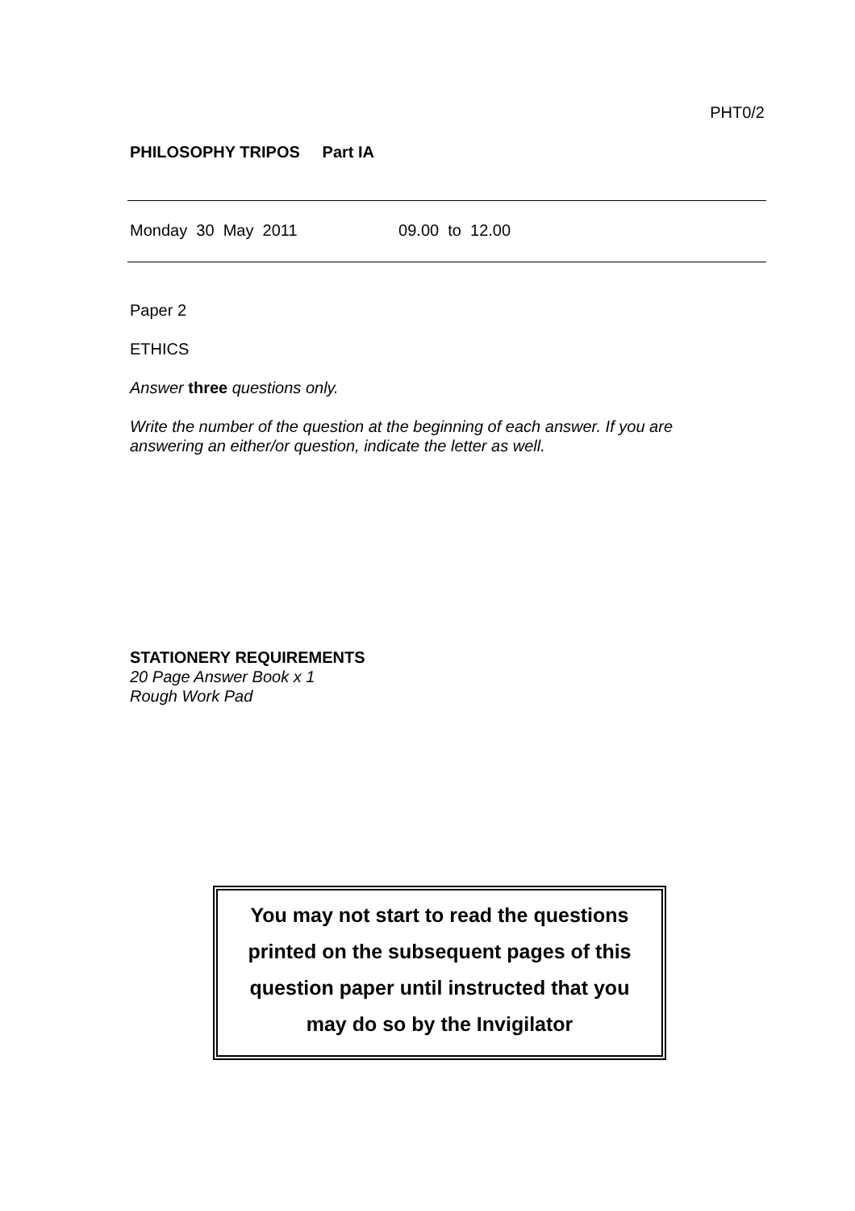PHT0/2
PHILOSOPHY TRIPOS Part IA
Monday 30 May 2011 09.00 to 12.00
Paper 2
ETHICS
Answer three questions only.
Write the number of the question at the beginning of each answer. If you are answering an either/or question, indicate the letter as well.
STATIONERY REQUIREMENTS
20 Page Answer Book x 1
Rough Work Pad
You may not start to read the questions
printed on the subsequent pages of this
question paper until instructed that you
may do so by the Invigilator